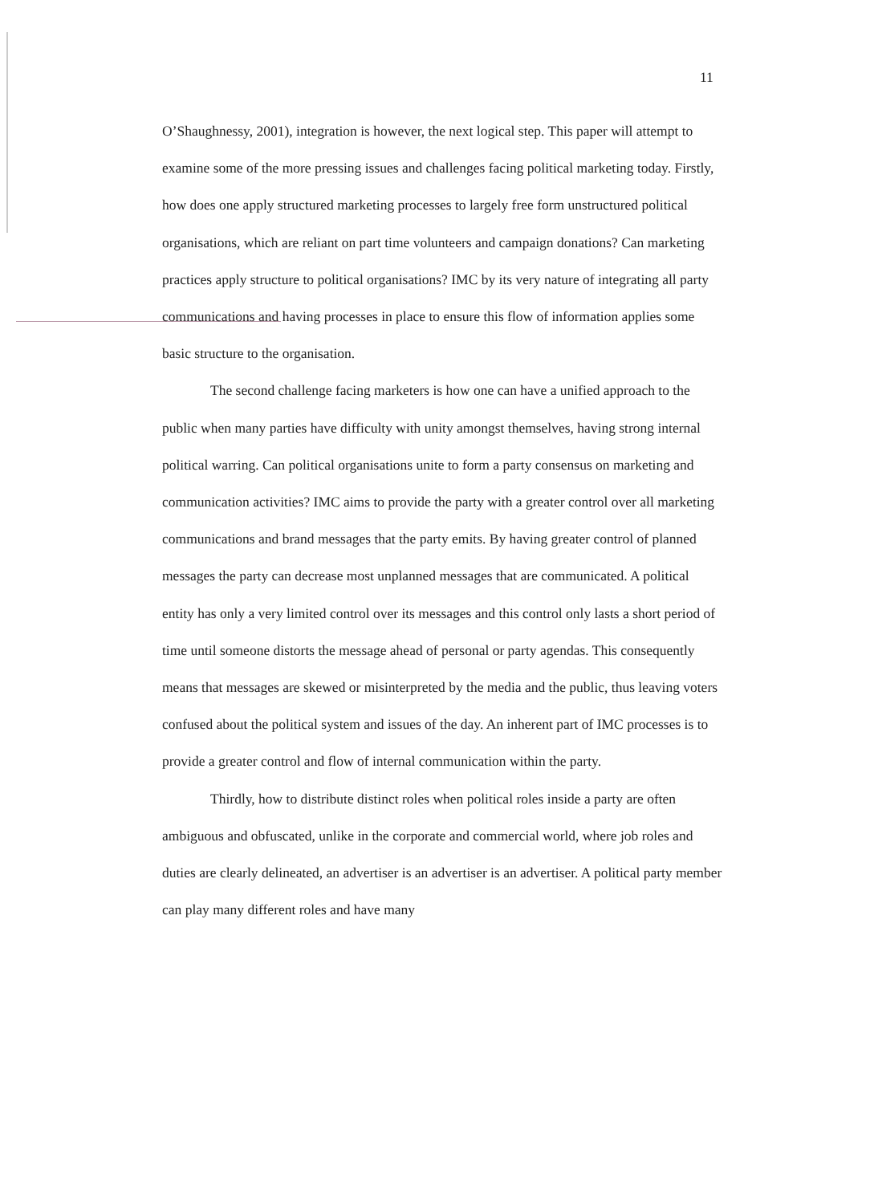11
O’Shaughnessy, 2001), integration is however, the next logical step. This paper will attempt to examine some of the more pressing issues and challenges facing political marketing today. Firstly, how does one apply structured marketing processes to largely free form unstructured political organisations, which are reliant on part time volunteers and campaign donations? Can marketing practices apply structure to political organisations? IMC by its very nature of integrating all party communications and having processes in place to ensure this flow of information applies some basic structure to the organisation.
The second challenge facing marketers is how one can have a unified approach to the public when many parties have difficulty with unity amongst themselves, having strong internal political warring. Can political organisations unite to form a party consensus on marketing and communication activities? IMC aims to provide the party with a greater control over all marketing communications and brand messages that the party emits. By having greater control of planned messages the party can decrease most unplanned messages that are communicated. A political entity has only a very limited control over its messages and this control only lasts a short period of time until someone distorts the message ahead of personal or party agendas. This consequently means that messages are skewed or misinterpreted by the media and the public, thus leaving voters confused about the political system and issues of the day. An inherent part of IMC processes is to provide a greater control and flow of internal communication within the party.
Thirdly, how to distribute distinct roles when political roles inside a party are often ambiguous and obfuscated, unlike in the corporate and commercial world, where job roles and duties are clearly delineated, an advertiser is an advertiser is an advertiser. A political party member can play many different roles and have many